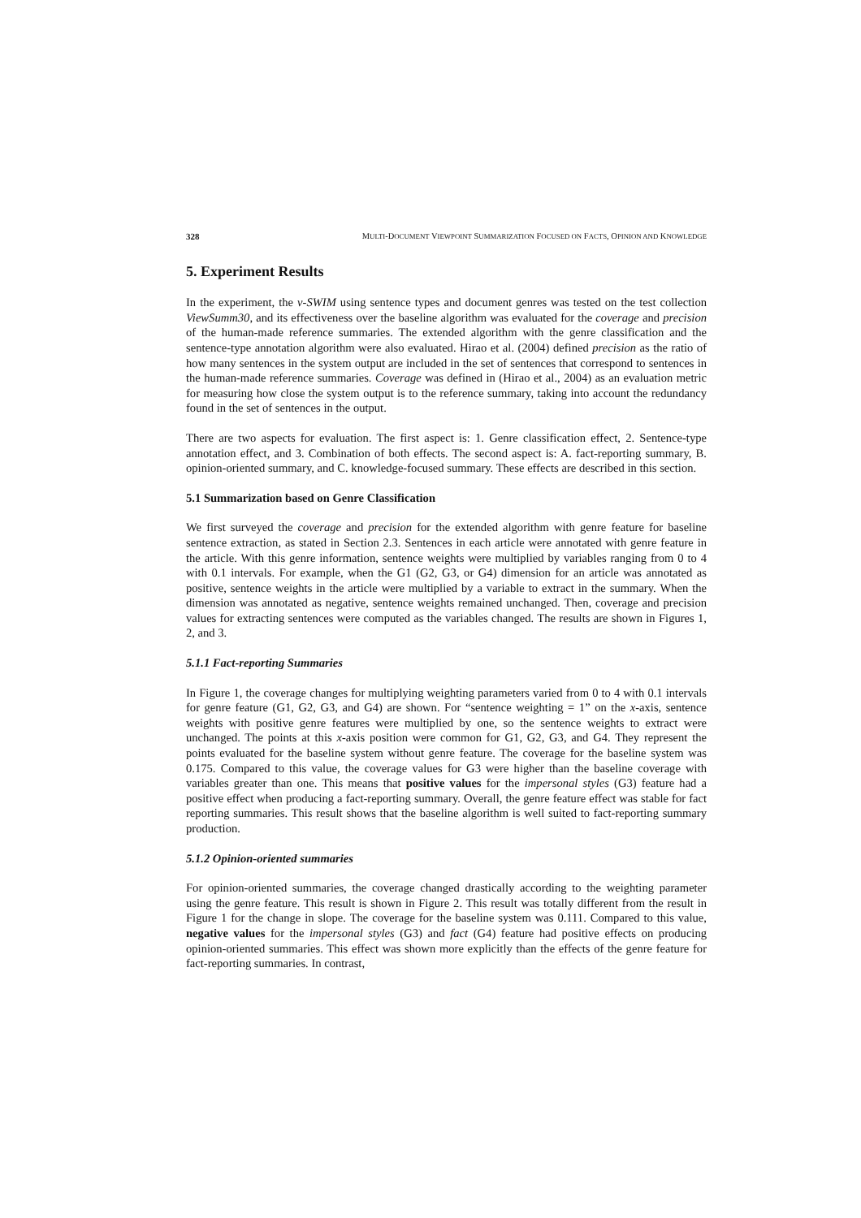328 MULTI-DOCUMENT VIEWPOINT SUMMARIZATION FOCUSED ON FACTS, OPINION AND KNOWLEDGE
5. Experiment Results
In the experiment, the v-SWIM using sentence types and document genres was tested on the test collection ViewSumm30, and its effectiveness over the baseline algorithm was evaluated for the coverage and precision of the human-made reference summaries. The extended algorithm with the genre classification and the sentence-type annotation algorithm were also evaluated. Hirao et al. (2004) defined precision as the ratio of how many sentences in the system output are included in the set of sentences that correspond to sentences in the human-made reference summaries. Coverage was defined in (Hirao et al., 2004) as an evaluation metric for measuring how close the system output is to the reference summary, taking into account the redundancy found in the set of sentences in the output.
There are two aspects for evaluation. The first aspect is: 1. Genre classification effect, 2. Sentence-type annotation effect, and 3. Combination of both effects. The second aspect is: A. fact-reporting summary, B. opinion-oriented summary, and C. knowledge-focused summary. These effects are described in this section.
5.1 Summarization based on Genre Classification
We first surveyed the coverage and precision for the extended algorithm with genre feature for baseline sentence extraction, as stated in Section 2.3. Sentences in each article were annotated with genre feature in the article. With this genre information, sentence weights were multiplied by variables ranging from 0 to 4 with 0.1 intervals. For example, when the G1 (G2, G3, or G4) dimension for an article was annotated as positive, sentence weights in the article were multiplied by a variable to extract in the summary. When the dimension was annotated as negative, sentence weights remained unchanged. Then, coverage and precision values for extracting sentences were computed as the variables changed. The results are shown in Figures 1, 2, and 3.
5.1.1 Fact-reporting Summaries
In Figure 1, the coverage changes for multiplying weighting parameters varied from 0 to 4 with 0.1 intervals for genre feature (G1, G2, G3, and G4) are shown. For “sentence weighting = 1” on the x-axis, sentence weights with positive genre features were multiplied by one, so the sentence weights to extract were unchanged. The points at this x-axis position were common for G1, G2, G3, and G4. They represent the points evaluated for the baseline system without genre feature. The coverage for the baseline system was 0.175. Compared to this value, the coverage values for G3 were higher than the baseline coverage with variables greater than one. This means that positive values for the impersonal styles (G3) feature had a positive effect when producing a fact-reporting summary. Overall, the genre feature effect was stable for fact reporting summaries. This result shows that the baseline algorithm is well suited to fact-reporting summary production.
5.1.2 Opinion-oriented summaries
For opinion-oriented summaries, the coverage changed drastically according to the weighting parameter using the genre feature. This result is shown in Figure 2. This result was totally different from the result in Figure 1 for the change in slope. The coverage for the baseline system was 0.111. Compared to this value, negative values for the impersonal styles (G3) and fact (G4) feature had positive effects on producing opinion-oriented summaries. This effect was shown more explicitly than the effects of the genre feature for fact-reporting summaries. In contrast,